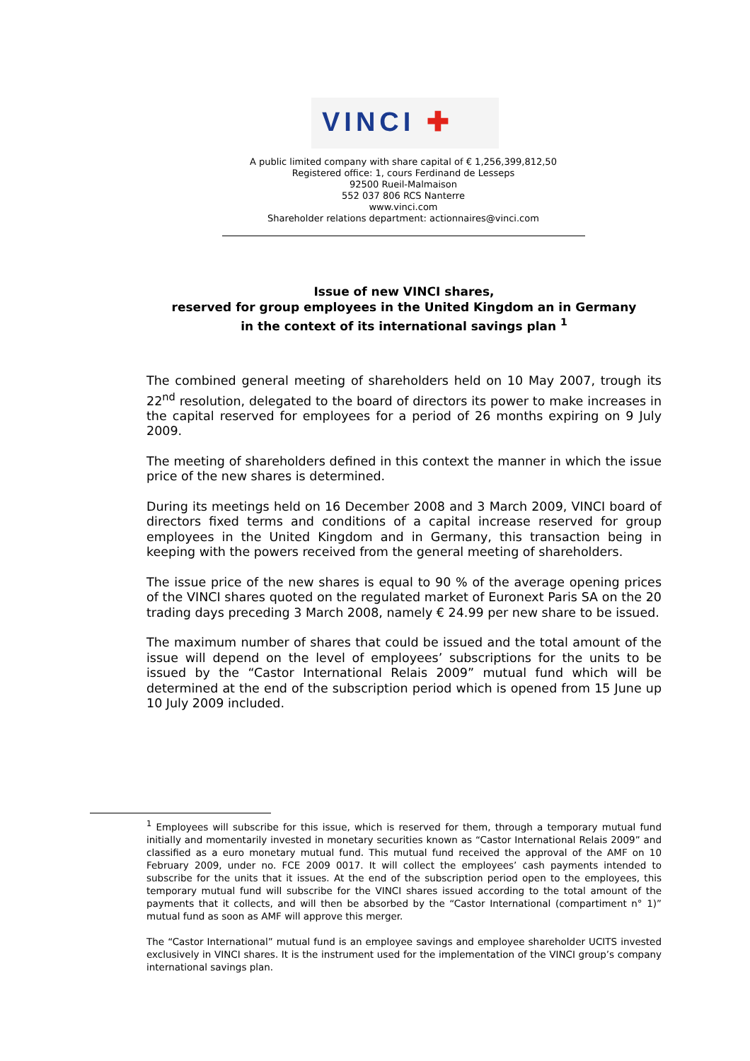VINCI ✚
A public limited company with share capital of € 1,256,399,812,50
Registered office: 1, cours Ferdinand de Lesseps
92500 Rueil-Malmaison
552 037 806 RCS Nanterre
www.vinci.com
Shareholder relations department: actionnaires@vinci.com
Issue of new VINCI shares,
reserved for group employees in the United Kingdom an in Germany
in the context of its international savings plan <sup>1</sup>
The combined general meeting of shareholders held on 10 May 2007, trough its 22<sup>nd</sup> resolution, delegated to the board of directors its power to make increases in the capital reserved for employees for a period of 26 months expiring on 9 July 2009.
The meeting of shareholders defined in this context the manner in which the issue price of the new shares is determined.
During its meetings held on 16 December 2008 and 3 March 2009, VINCI board of directors fixed terms and conditions of a capital increase reserved for group employees in the United Kingdom and in Germany, this transaction being in keeping with the powers received from the general meeting of shareholders.
The issue price of the new shares is equal to 90 % of the average opening prices of the VINCI shares quoted on the regulated market of Euronext Paris SA on the 20 trading days preceding 3 March 2008, namely € 24.99 per new share to be issued.
The maximum number of shares that could be issued and the total amount of the issue will depend on the level of employees’ subscriptions for the units to be issued by the “Castor International Relais 2009” mutual fund which will be determined at the end of the subscription period which is opened from 15 June up 10 July 2009 included.
<sup>1</sup> Employees will subscribe for this issue, which is reserved for them, through a temporary mutual fund initially and momentarily invested in monetary securities known as “Castor International Relais 2009” and classified as a euro monetary mutual fund. This mutual fund received the approval of the AMF on 10 February 2009, under no. FCE 2009 0017. It will collect the employees’ cash payments intended to subscribe for the units that it issues. At the end of the subscription period open to the employees, this temporary mutual fund will subscribe for the VINCI shares issued according to the total amount of the payments that it collects, and will then be absorbed by the “Castor International (compartiment n° 1)” mutual fund as soon as AMF will approve this merger.
The “Castor International” mutual fund is an employee savings and employee shareholder UCITS invested exclusively in VINCI shares. It is the instrument used for the implementation of the VINCI group’s company international savings plan.